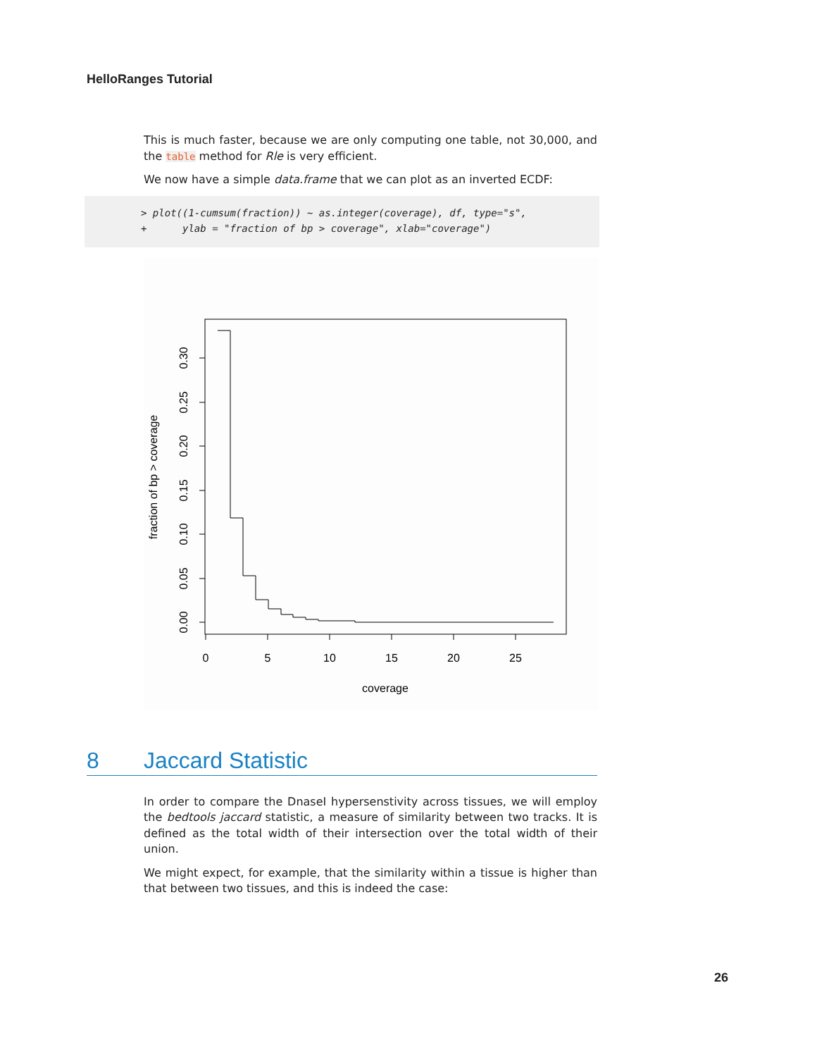HelloRanges Tutorial
This is much faster, because we are only computing one table, not 30,000, and the table method for Rle is very efficient.
We now have a simple data.frame that we can plot as an inverted ECDF:
> plot((1-cumsum(fraction)) ~ as.integer(coverage), df, type="s", + ylab = "fraction of bp > coverage", xlab="coverage")
0
5
10
15
20
25
coverage
0.00
0.05
0.10
0.15
0.20
0.25
0.30
fraction of bp > coverage
8 Jaccard Statistic
In order to compare the DnaseI hypersenstivity across tissues, we will employ the bedtools jaccard statistic, a measure of similarity between two tracks. It is defined as the total width of their intersection over the total width of their union.
We might expect, for example, that the similarity within a tissue is higher than that between two tissues, and this is indeed the case:
26